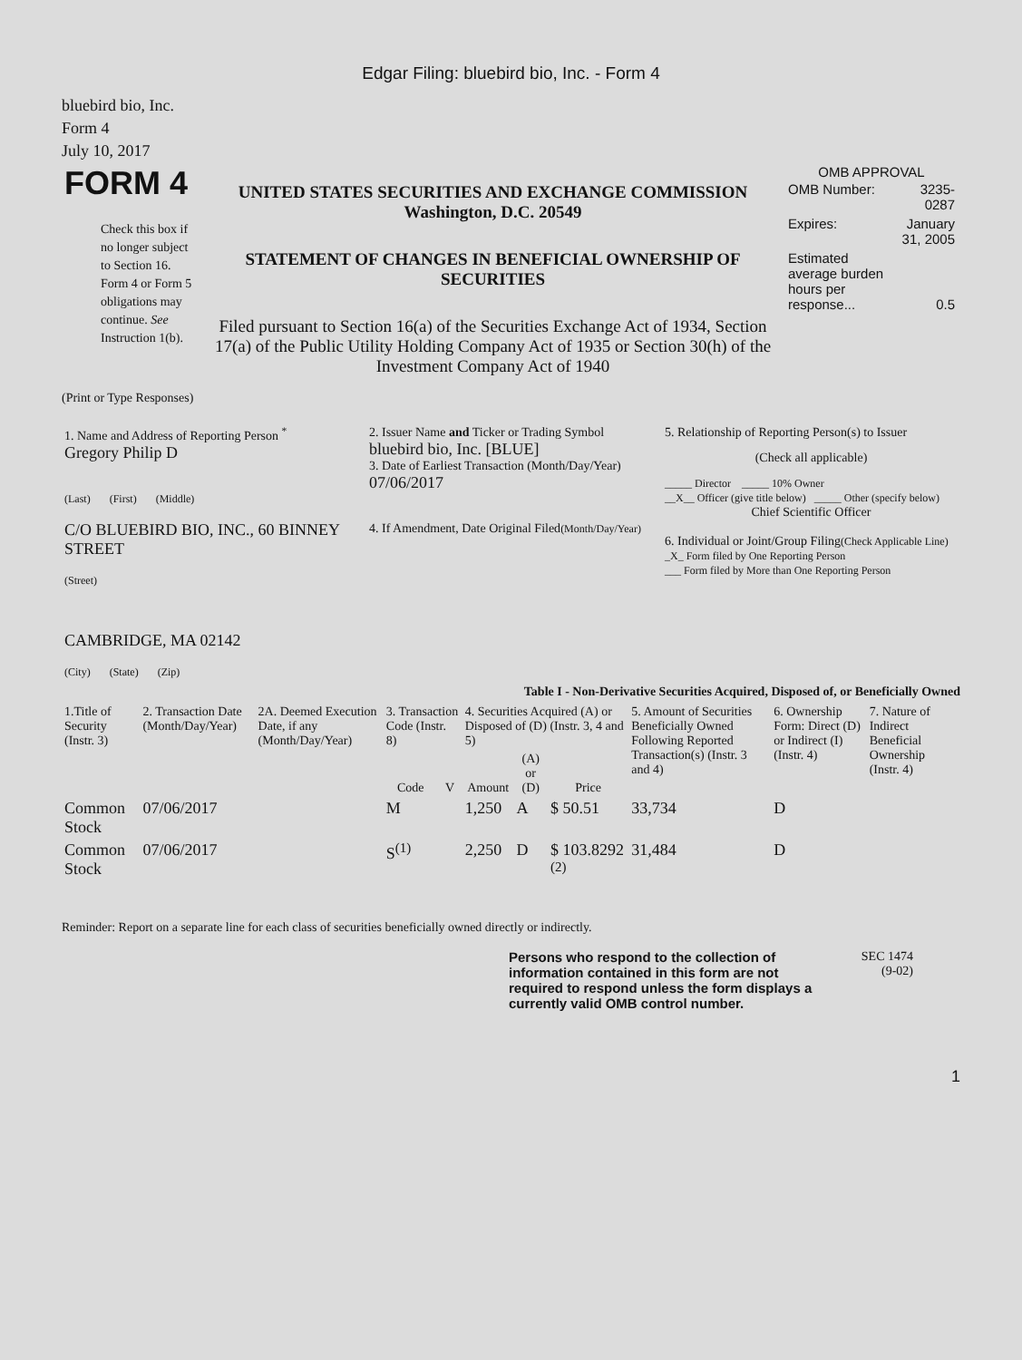Edgar Filing: bluebird bio, Inc. - Form 4
bluebird bio, Inc.
Form 4
July 10, 2017
| FORM 4 Check this box if no longer subject to Section 16. Form 4 or Form 5 obligations may continue. See Instruction 1(b). | UNITED STATES SECURITIES AND EXCHANGE COMMISSION Washington, D.C. 20549 STATEMENT OF CHANGES IN BENEFICIAL OWNERSHIP OF SECURITIES Filed pursuant to Section 16(a) of the Securities Exchange Act of 1934, Section 17(a) of the Public Utility Holding Company Act of 1935 or Section 30(h) of the Investment Company Act of 1940 | OMB APPROVAL / OMB Number: / 3235-0287 / / Expires: / January 31, 2005 / / Estimated average burden hours per response... / 0.5 / |
(Print or Type Responses)
| 1. Name and Address of Reporting Person <sup>*</sup> Gregory Philip D (Last) (First) (Middle) C/O BLUEBIRD BIO, INC., 60 BINNEY STREET (Street) CAMBRIDGE, MA 02142 (City) (State) (Zip) | 2. Issuer Name and Ticker or Trading Symbol bluebird bio, Inc. [BLUE] 3. Date of Earliest Transaction (Month/Day/Year) 07/06/2017 4. If Amendment, Date Original Filed (Month/Day/Year) | 5. Relationship of Reporting Person(s) to Issuer (Check all applicable) _____ Director _____ 10% Owner __X__ Officer (give title below) _____ Other (specify below) Chief Scientific Officer 6. Individual or Joint/Group Filing (Check Applicable Line) _X_ Form filed by One Reporting Person ___ Form filed by More than One Reporting Person |
Table I - Non-Derivative Securities Acquired, Disposed of, or Beneficially Owned
| 1.Title of Security (Instr. 3) | 2. Transaction Date (Month/Day/Year) | 2A. Deemed Execution Date, if any (Month/Day/Year) | 3. Transaction Code (Instr. 8) | | 4. Securities Acquired (A) or Disposed of (D) (Instr. 3, 4 and 5) | | | 5. Amount of Securities Beneficially Owned Following Reported Transaction(s) (Instr. 3 and 4) | 6. Ownership Form: Direct (D) or Indirect (I) (Instr. 4) | 7. Nature of Indirect Beneficial Ownership (Instr. 4) |
| --- | --- | --- | --- | --- | --- | --- | --- | --- | --- | --- |
| | | | Code | V | Amount | (A) or (D) | Price | | | |
| Common Stock | 07/06/2017 | | M | | 1,250 | A | $ 50.51 | 33,734 | D | |
| Common Stock | 07/06/2017 | | S<sup>(1)</sup> | | 2,250 | D | $ 103.8292 <sup>(2)</sup> | 31,484 | D | |
Reminder: Report on a separate line for each class of securities beneficially owned directly or indirectly.
| Persons who respond to the collection of information contained in this form are not required to respond unless the form displays a currently valid OMB control number. | SEC 1474 (9-02) |
1